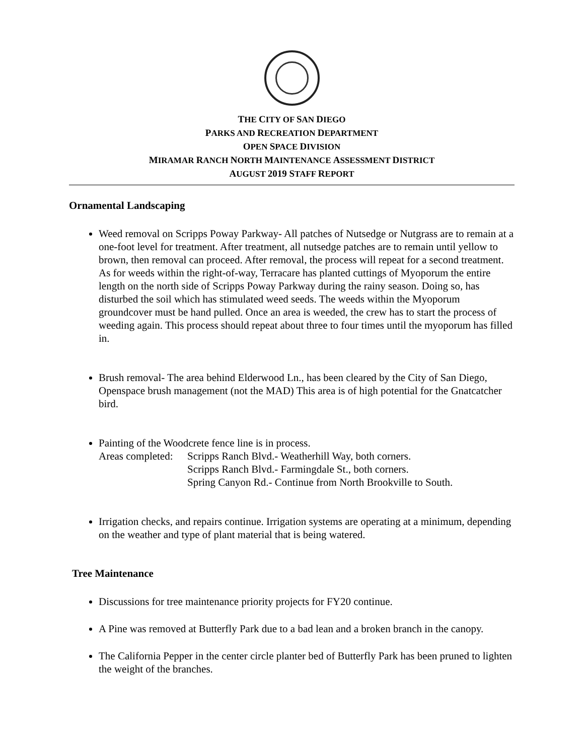THE CITY OF SAN DIEGO
PARKS AND RECREATION DEPARTMENT
OPEN SPACE DIVISION
MIRAMAR RANCH NORTH MAINTENANCE ASSESSMENT DISTRICT
AUGUST 2019 STAFF REPORT
Ornamental Landscaping
Weed removal on Scripps Poway Parkway- All patches of Nutsedge or Nutgrass are to remain at a one-foot level for treatment. After treatment, all nutsedge patches are to remain until yellow to brown, then removal can proceed. After removal, the process will repeat for a second treatment. As for weeds within the right-of-way, Terracare has planted cuttings of Myoporum the entire length on the north side of Scripps Poway Parkway during the rainy season. Doing so, has disturbed the soil which has stimulated weed seeds. The weeds within the Myoporum groundcover must be hand pulled. Once an area is weeded, the crew has to start the process of weeding again. This process should repeat about three to four times until the myoporum has filled in.
Brush removal- The area behind Elderwood Ln., has been cleared by the City of San Diego, Openspace brush management (not the MAD) This area is of high potential for the Gnatcatcher bird.
Painting of the Woodcrete fence line is in process.
Areas completed: Scripps Ranch Blvd.- Weatherhill Way, both corners.
Scripps Ranch Blvd.- Farmingdale St., both corners.
Spring Canyon Rd.- Continue from North Brookville to South.
Irrigation checks, and repairs continue. Irrigation systems are operating at a minimum, depending on the weather and type of plant material that is being watered.
Tree Maintenance
Discussions for tree maintenance priority projects for FY20 continue.
A Pine was removed at Butterfly Park due to a bad lean and a broken branch in the canopy.
The California Pepper in the center circle planter bed of Butterfly Park has been pruned to lighten the weight of the branches.